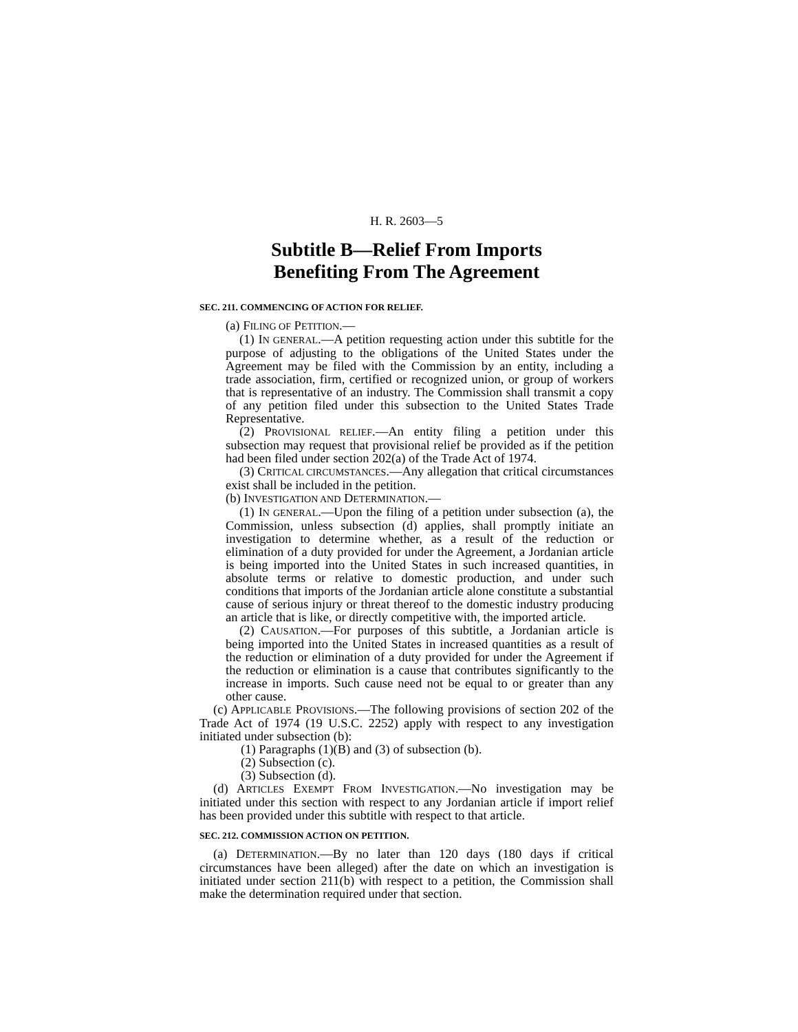H. R. 2603—5
Subtitle B—Relief From Imports
Benefiting From The Agreement
SEC. 211. COMMENCING OF ACTION FOR RELIEF.
(a) FILING OF PETITION.—
(1) IN GENERAL.—A petition requesting action under this subtitle for the purpose of adjusting to the obligations of the United States under the Agreement may be filed with the Commission by an entity, including a trade association, firm, certified or recognized union, or group of workers that is representative of an industry. The Commission shall transmit a copy of any petition filed under this subsection to the United States Trade Representative.
(2) PROVISIONAL RELIEF.—An entity filing a petition under this subsection may request that provisional relief be provided as if the petition had been filed under section 202(a) of the Trade Act of 1974.
(3) CRITICAL CIRCUMSTANCES.—Any allegation that critical circumstances exist shall be included in the petition.
(b) INVESTIGATION AND DETERMINATION.—
(1) IN GENERAL.—Upon the filing of a petition under subsection (a), the Commission, unless subsection (d) applies, shall promptly initiate an investigation to determine whether, as a result of the reduction or elimination of a duty provided for under the Agreement, a Jordanian article is being imported into the United States in such increased quantities, in absolute terms or relative to domestic production, and under such conditions that imports of the Jordanian article alone constitute a substantial cause of serious injury or threat thereof to the domestic industry producing an article that is like, or directly competitive with, the imported article.
(2) CAUSATION.—For purposes of this subtitle, a Jordanian article is being imported into the United States in increased quantities as a result of the reduction or elimination of a duty provided for under the Agreement if the reduction or elimination is a cause that contributes significantly to the increase in imports. Such cause need not be equal to or greater than any other cause.
(c) APPLICABLE PROVISIONS.—The following provisions of section 202 of the Trade Act of 1974 (19 U.S.C. 2252) apply with respect to any investigation initiated under subsection (b):
(1) Paragraphs (1)(B) and (3) of subsection (b).
(2) Subsection (c).
(3) Subsection (d).
(d) ARTICLES EXEMPT FROM INVESTIGATION.—No investigation may be initiated under this section with respect to any Jordanian article if import relief has been provided under this subtitle with respect to that article.
SEC. 212. COMMISSION ACTION ON PETITION.
(a) DETERMINATION.—By no later than 120 days (180 days if critical circumstances have been alleged) after the date on which an investigation is initiated under section 211(b) with respect to a petition, the Commission shall make the determination required under that section.